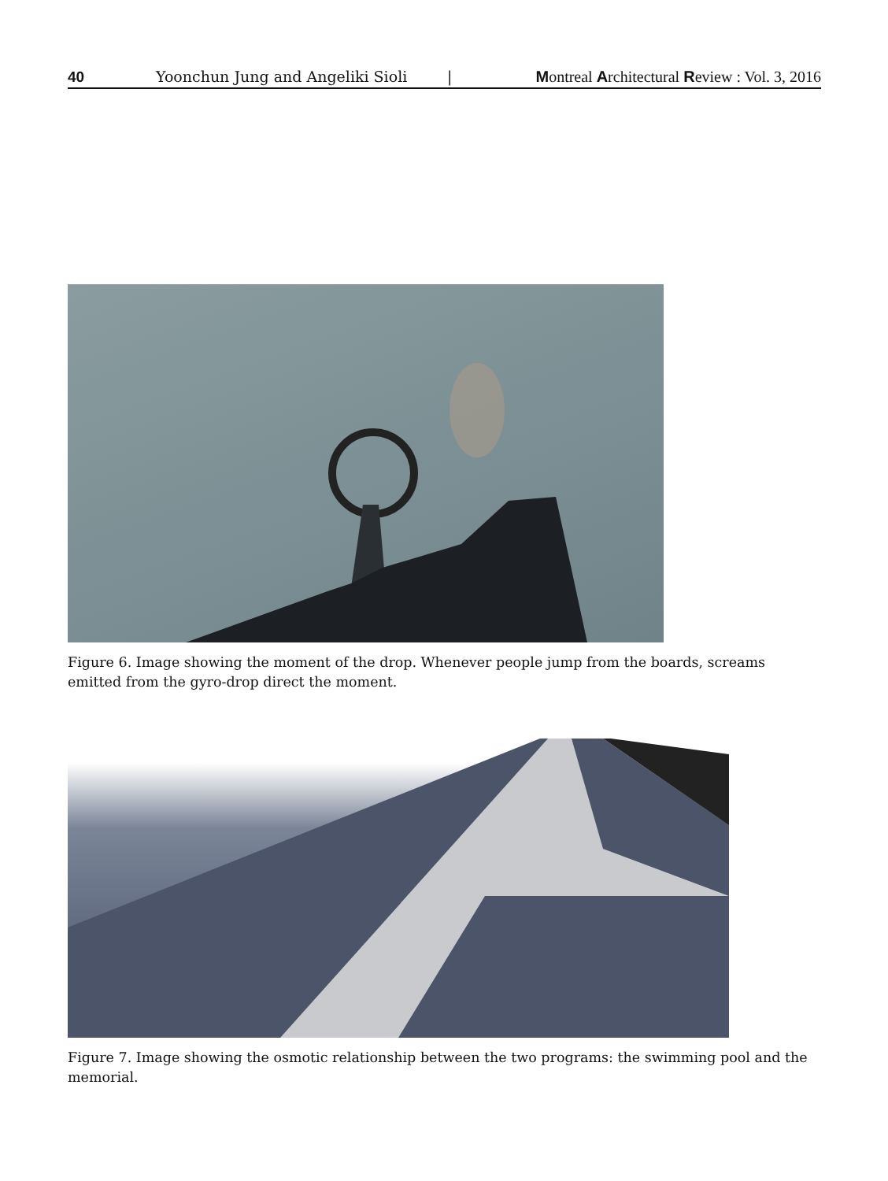40 Yoonchun Jung and Angeliki Sioli | Montreal Architectural Review : Vol. 3, 2016
Figure 6. Image showing the moment of the drop. Whenever people jump from the boards, screams emitted from the gyro-drop direct the moment.
Figure 7. Image showing the osmotic relationship between the two programs: the swimming pool and the memorial.